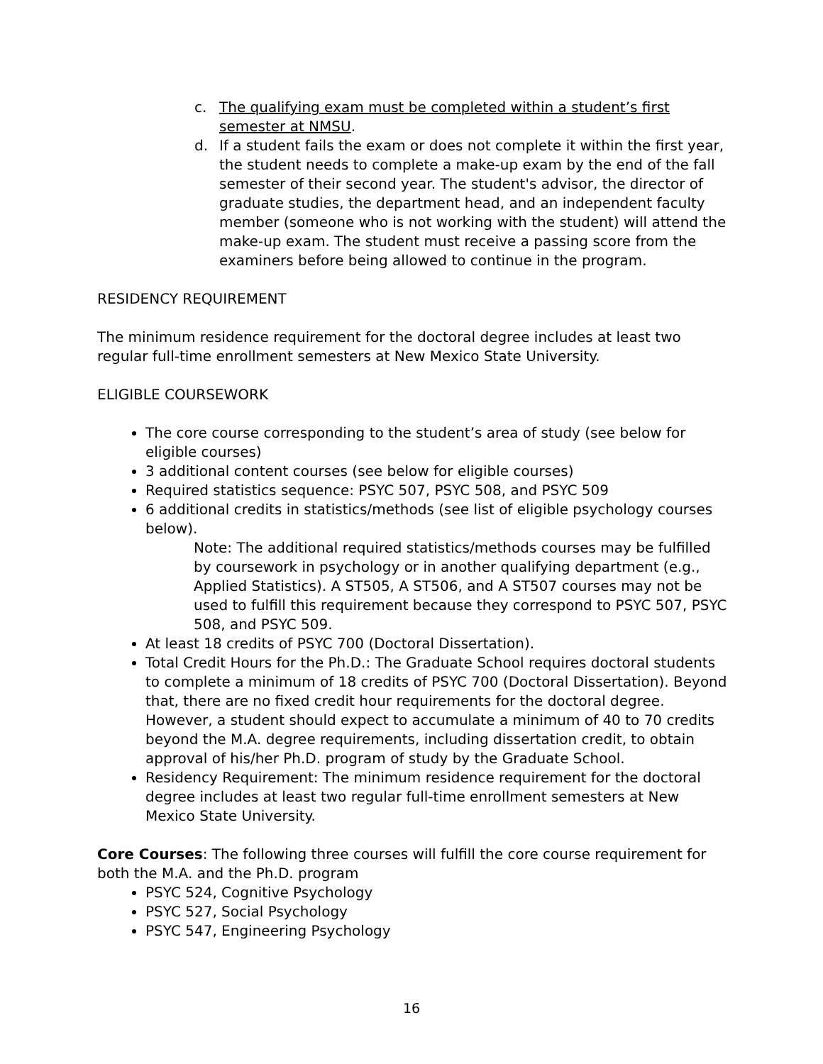c. The qualifying exam must be completed within a student’s first semester at NMSU.
d. If a student fails the exam or does not complete it within the first year, the student needs to complete a make-up exam by the end of the fall semester of their second year. The student's advisor, the director of graduate studies, the department head, and an independent faculty member (someone who is not working with the student) will attend the make-up exam. The student must receive a passing score from the examiners before being allowed to continue in the program.
RESIDENCY REQUIREMENT
The minimum residence requirement for the doctoral degree includes at least two regular full-time enrollment semesters at New Mexico State University.
ELIGIBLE COURSEWORK
The core course corresponding to the student’s area of study (see below for eligible courses)
3 additional content courses (see below for eligible courses)
Required statistics sequence: PSYC 507, PSYC 508, and PSYC 509
6 additional credits in statistics/methods (see list of eligible psychology courses below).
Note: The additional required statistics/methods courses may be fulfilled by coursework in psychology or in another qualifying department (e.g., Applied Statistics). A ST505, A ST506, and A ST507 courses may not be used to fulfill this requirement because they correspond to PSYC 507, PSYC 508, and PSYC 509.
At least 18 credits of PSYC 700 (Doctoral Dissertation).
Total Credit Hours for the Ph.D.: The Graduate School requires doctoral students to complete a minimum of 18 credits of PSYC 700 (Doctoral Dissertation). Beyond that, there are no fixed credit hour requirements for the doctoral degree. However, a student should expect to accumulate a minimum of 40 to 70 credits beyond the M.A. degree requirements, including dissertation credit, to obtain approval of his/her Ph.D. program of study by the Graduate School.
Residency Requirement: The minimum residence requirement for the doctoral degree includes at least two regular full-time enrollment semesters at New Mexico State University.
Core Courses: The following three courses will fulfill the core course requirement for both the M.A. and the Ph.D. program
PSYC 524, Cognitive Psychology
PSYC 527, Social Psychology
PSYC 547, Engineering Psychology
16